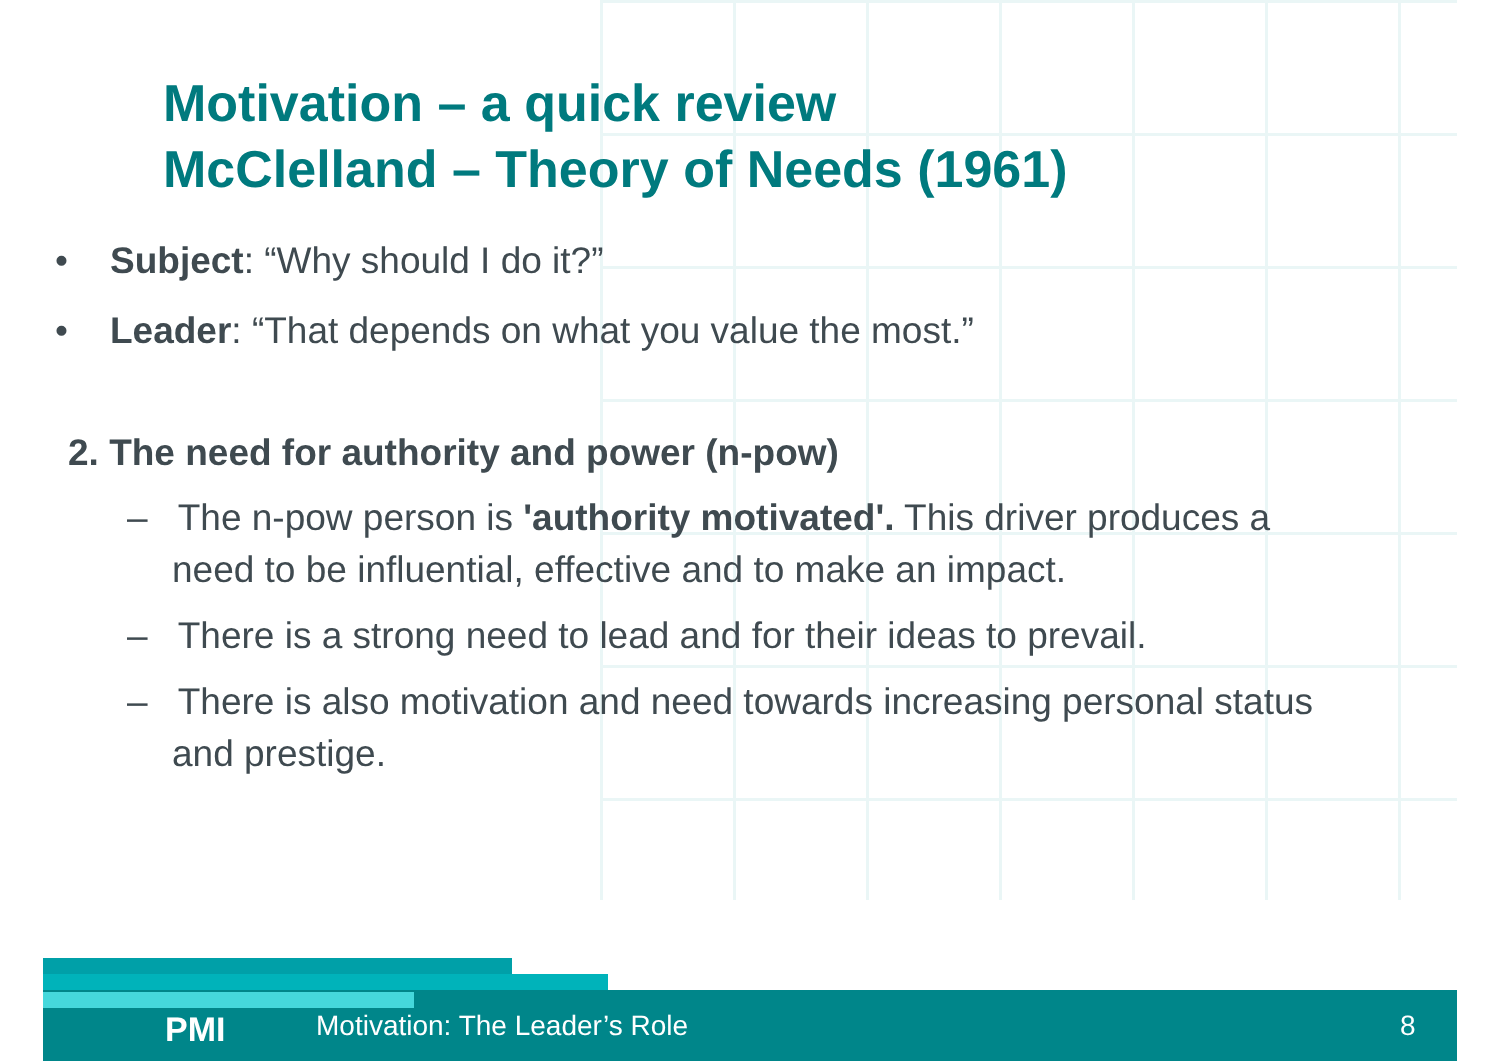Motivation – a quick review
McClelland – Theory of Needs (1961)
• Subject: “Why should I do it?”
• Leader: “That depends on what you value the most.”
2. The need for authority and power (n-pow)
– The n-pow person is 'authority motivated'. This driver produces a need to be influential, effective and to make an impact.
– There is a strong need to lead and for their ideas to prevail.
– There is also motivation and need towards increasing personal status and prestige.
PMI Motivation: The Leader’s Role 8